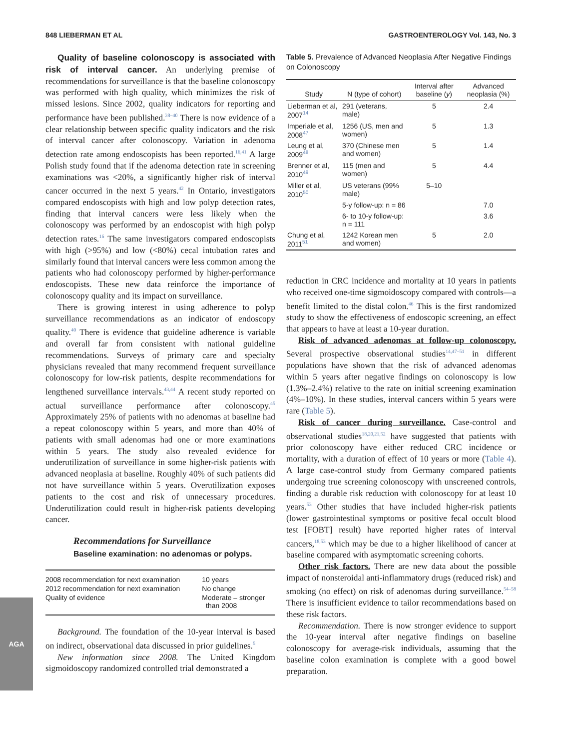848 LIEBERMAN ET AL GASTROENTEROLOGY Vol. 143, No. 3
AGA
Quality of baseline colonoscopy is associated with risk of interval cancer. An underlying premise of recommendations for surveillance is that the baseline colonoscopy was performed with high quality, which minimizes the risk of missed lesions. Since 2002, quality indicators for reporting and performance have been published.<sup>38–40</sup> There is now evidence of a clear relationship between specific quality indicators and the risk of interval cancer after colonoscopy. Variation in adenoma detection rate among endoscopists has been reported.<sup>16,41</sup> A large Polish study found that if the adenoma detection rate in screening examinations was <20%, a significantly higher risk of interval cancer occurred in the next 5 years.<sup>42</sup> In Ontario, investigators compared endoscopists with high and low polyp detection rates, finding that interval cancers were less likely when the colonoscopy was performed by an endoscopist with high polyp detection rates.<sup>16</sup> The same investigators compared endoscopists with high (>95%) and low (<80%) cecal intubation rates and similarly found that interval cancers were less common among the patients who had colonoscopy performed by higher-performance endoscopists. These new data reinforce the importance of colonoscopy quality and its impact on surveillance.
There is growing interest in using adherence to polyp surveillance recommendations as an indicator of endoscopy quality.<sup>40</sup> There is evidence that guideline adherence is variable and overall far from consistent with national guideline recommendations. Surveys of primary care and specialty physicians revealed that many recommend frequent surveillance colonoscopy for low-risk patients, despite recommendations for lengthened surveillance intervals.<sup>43,44</sup> A recent study reported on actual surveillance performance after colonoscopy.<sup>45</sup> Approximately 25% of patients with no adenomas at baseline had a repeat colonoscopy within 5 years, and more than 40% of patients with small adenomas had one or more examinations within 5 years. The study also revealed evidence for underutilization of surveillance in some higher-risk patients with advanced neoplasia at baseline. Roughly 40% of such patients did not have surveillance within 5 years. Overutilization exposes patients to the cost and risk of unnecessary procedures. Underutilization could result in higher-risk patients developing cancer.
Recommendations for Surveillance
Baseline examination: no adenomas or polyps.
| 2008 recommendation for next examination | 10 years |
| 2012 recommendation for next examination | No change |
| Quality of evidence | Moderate – stronger than 2008 |
Background. The foundation of the 10-year interval is based on indirect, observational data discussed in prior guidelines.<sup>5</sup>
New information since 2008. The United Kingdom sigmoidoscopy randomized controlled trial demonstrated a
Table 5. Prevalence of Advanced Neoplasia After Negative Findings on Colonoscopy
| Study | N (type of cohort) | Interval after baseline ( y ) | Advanced neoplasia (%) |
| --- | --- | --- | --- |
| Lieberman et al, 2007<sup>14</sup> | 291 (veterans, male) | 5 | 2.4 |
| Imperiale et al, 2008<sup>47</sup> | 1256 (US, men and women) | 5 | 1.3 |
| Leung et al, 2009<sup>48</sup> | 370 (Chinese men and women) | 5 | 1.4 |
| Brenner et al, 2010<sup>49</sup> | 115 (men and women) | 5 | 4.4 |
| Miller et al, 2010<sup>50</sup> | US veterans (99% male) | 5–10 | |
| | 5-y follow-up: n = 86 | | 7.0 |
| | 6- to 10-y follow-up: n = 111 | | 3.6 |
| Chung et al, 2011<sup>51</sup> | 1242 Korean men and women) | 5 | 2.0 |
reduction in CRC incidence and mortality at 10 years in patients who received one-time sigmoidoscopy compared with controls—a benefit limited to the distal colon.<sup>46</sup> This is the first randomized study to show the effectiveness of endoscopic screening, an effect that appears to have at least a 10-year duration.
Risk of advanced adenomas at follow-up colonoscopy. Several prospective observational studies<sup>14,47–51</sup> in different populations have shown that the risk of advanced adenomas within 5 years after negative findings on colonoscopy is low (1.3%–2.4%) relative to the rate on initial screening examination (4%–10%). In these studies, interval cancers within 5 years were rare (Table 5).
Risk of cancer during surveillance. Case-control and observational studies<sup>18,20,21,52</sup> have suggested that patients with prior colonoscopy have either reduced CRC incidence or mortality, with a duration of effect of 10 years or more (Table 4). A large case-control study from Germany compared patients undergoing true screening colonoscopy with unscreened controls, finding a durable risk reduction with colonoscopy for at least 10 years.<sup>53</sup> Other studies that have included higher-risk patients (lower gastrointestinal symptoms or positive fecal occult blood test [FOBT] result) have reported higher rates of interval cancers,<sup>18,53</sup> which may be due to a higher likelihood of cancer at baseline compared with asymptomatic screening cohorts.
Other risk factors. There are new data about the possible impact of nonsteroidal anti-inflammatory drugs (reduced risk) and smoking (no effect) on risk of adenomas during surveillance.<sup>54–58</sup> There is insufficient evidence to tailor recommendations based on these risk factors.
Recommendation. There is now stronger evidence to support the 10-year interval after negative findings on baseline colonoscopy for average-risk individuals, assuming that the baseline colon examination is complete with a good bowel preparation.